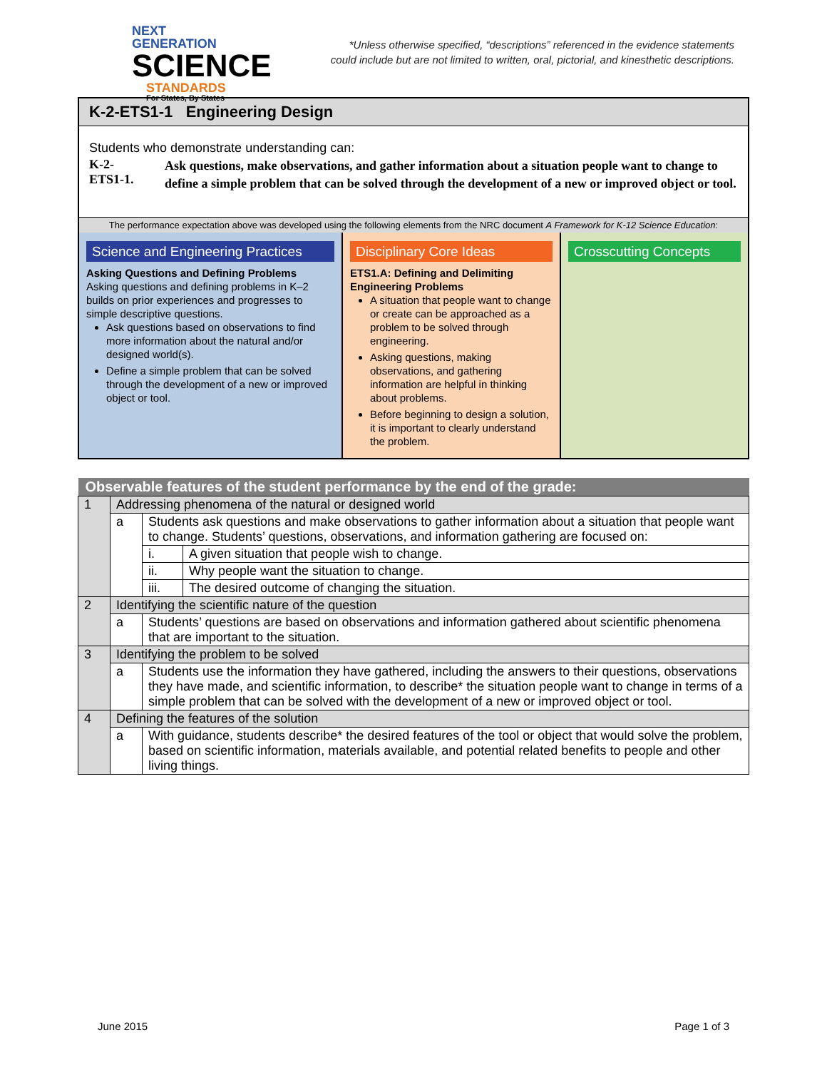NEXT GENERATION
SCIENCE
STANDARDS
For States, By States
*Unless otherwise specified, “descriptions” referenced in the evidence statements
could include but are not limited to written, oral, pictorial, and kinesthetic descriptions.
K-2-ETS1-1 Engineering Design
Students who demonstrate understanding can:
| K-2- ETS1-1. | Ask questions, make observations, and gather information about a situation people want to change to define a simple problem that can be solved through the development of a new or improved object or tool. |
The performance expectation above was developed using the following elements from the NRC document A Framework for K-12 Science Education:
Science and Engineering Practices
Asking Questions and Defining Problems
Asking questions and defining problems in K–2 builds on prior experiences and progresses to simple descriptive questions.
Ask questions based on observations to find more information about the natural and/or designed world(s).
Define a simple problem that can be solved through the development of a new or improved object or tool.
Disciplinary Core Ideas
ETS1.A: Defining and Delimiting Engineering Problems
A situation that people want to change or create can be approached as a problem to be solved through engineering.
Asking questions, making observations, and gathering information are helpful in thinking about problems.
Before beginning to design a solution, it is important to clearly understand the problem.
Crosscutting Concepts
| Observable features of the student performance by the end of the grade: | | | |
| --- | --- | --- | --- |
| 1 | Addressing phenomena of the natural or designed world | | |
| | a | Students ask questions and make observations to gather information about a situation that people want to change. Students’ questions, observations, and information gathering are focused on: | |
| | | i. | A given situation that people wish to change. |
| | | ii. | Why people want the situation to change. |
| | | iii. | The desired outcome of changing the situation. |
| 2 | Identifying the scientific nature of the question | | |
| | a | Students’ questions are based on observations and information gathered about scientific phenomena that are important to the situation. | |
| 3 | Identifying the problem to be solved | | |
| | a | Students use the information they have gathered, including the answers to their questions, observations they have made, and scientific information, to describe* the situation people want to change in terms of a simple problem that can be solved with the development of a new or improved object or tool. | |
| 4 | Defining the features of the solution | | |
| | a | With guidance, students describe* the desired features of the tool or object that would solve the problem, based on scientific information, materials available, and potential related benefits to people and other living things. | |
June 2015 Page 1 of 3